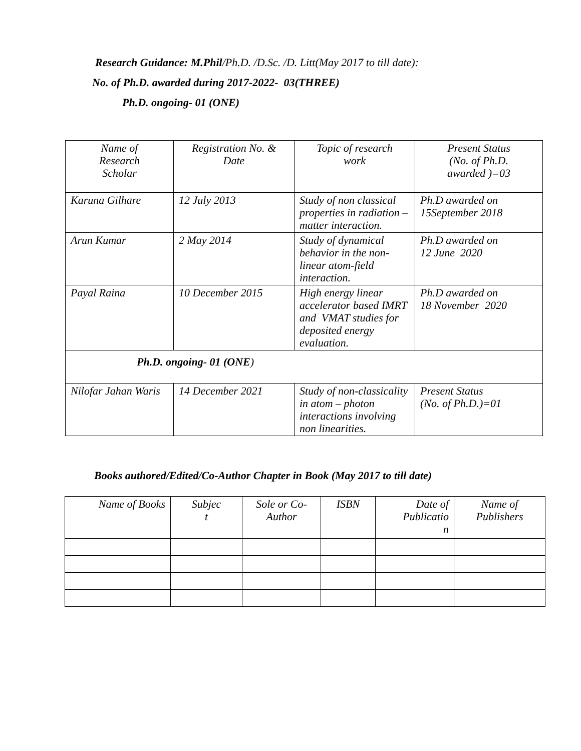Research Guidance: M.Phil/Ph.D. /D.Sc. /D. Litt(May 2017 to till date):
No. of Ph.D. awarded during 2017-2022- 03(THREE)
Ph.D. ongoing- 01 (ONE)
| Name of Research Scholar | Registration No. & Date | Topic of research work | Present Status (No. of Ph.D. awarded )=03 |
| --- | --- | --- | --- |
| Karuna Gilhare | 12 July 2013 | Study of non classical properties in radiation –matter interaction. | Ph.D awarded on 15September 2018 |
| Arun Kumar | 2 May 2014 | Study of dynamical behavior in the non-linear atom-field interaction. | Ph.D awarded on 12 June 2020 |
| Payal Raina | 10 December 2015 | High energy linear accelerator based IMRT and VMAT studies for deposited energy evaluation. | Ph.D awarded on 18 November 2020 |
| Ph.D. ongoing- 01 (ONE ) | | | |
| Nilofar Jahan Waris | 14 December 2021 | Study of non-classicality in atom – photon interactions involving non linearities. | Present Status (No. of Ph.D.)=01 |
Books authored/Edited/Co-Author Chapter in Book (May 2017 to till date)
| Name of Books | Subjec t | Sole or Co- Author | ISBN | Date of Publicatio n | Name of Publishers |
| --- | --- | --- | --- | --- | --- |